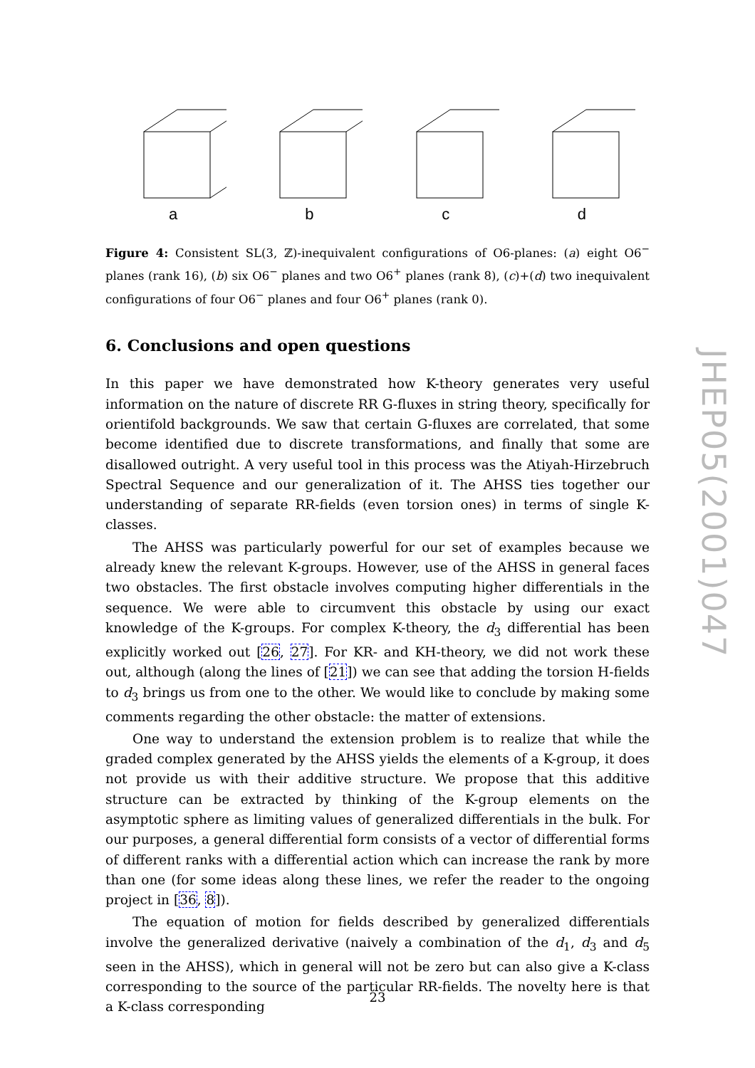a
b
c
d
Figure 4: Consistent SL(3, ℤ)-inequivalent configurations of O6-planes: (a) eight O6<sup>−</sup> planes (rank 16), (b) six O6<sup>−</sup> planes and two O6<sup>+</sup> planes (rank 8), (c)+(d) two inequivalent configurations of four O6<sup>−</sup> planes and four O6<sup>+</sup> planes (rank 0).
6. Conclusions and open questions
In this paper we have demonstrated how K-theory generates very useful information on the nature of discrete RR G-fluxes in string theory, specifically for orientifold backgrounds. We saw that certain G-fluxes are correlated, that some become identified due to discrete transformations, and finally that some are disallowed outright. A very useful tool in this process was the Atiyah-Hirzebruch Spectral Sequence and our generalization of it. The AHSS ties together our understanding of separate RR-fields (even torsion ones) in terms of single K-classes.
The AHSS was particularly powerful for our set of examples because we already knew the relevant K-groups. However, use of the AHSS in general faces two obstacles. The first obstacle involves computing higher differentials in the sequence. We were able to circumvent this obstacle by using our exact knowledge of the K-groups. For complex K-theory, the d<sub>3</sub> differential has been explicitly worked out [26, 27]. For KR- and KH-theory, we did not work these out, although (along the lines of [21]) we can see that adding the torsion H-fields to d<sub>3</sub> brings us from one to the other. We would like to conclude by making some comments regarding the other obstacle: the matter of extensions.
One way to understand the extension problem is to realize that while the graded complex generated by the AHSS yields the elements of a K-group, it does not provide us with their additive structure. We propose that this additive structure can be extracted by thinking of the K-group elements on the asymptotic sphere as limiting values of generalized differentials in the bulk. For our purposes, a general differential form consists of a vector of differential forms of different ranks with a differential action which can increase the rank by more than one (for some ideas along these lines, we refer the reader to the ongoing project in [36, 8]).
The equation of motion for fields described by generalized differentials involve the generalized derivative (naively a combination of the d<sub>1</sub>, d<sub>3</sub> and d<sub>5</sub> seen in the AHSS), which in general will not be zero but can also give a K-class corresponding to the source of the particular RR-fields. The novelty here is that a K-class corresponding
JHEP05(2001)047
23